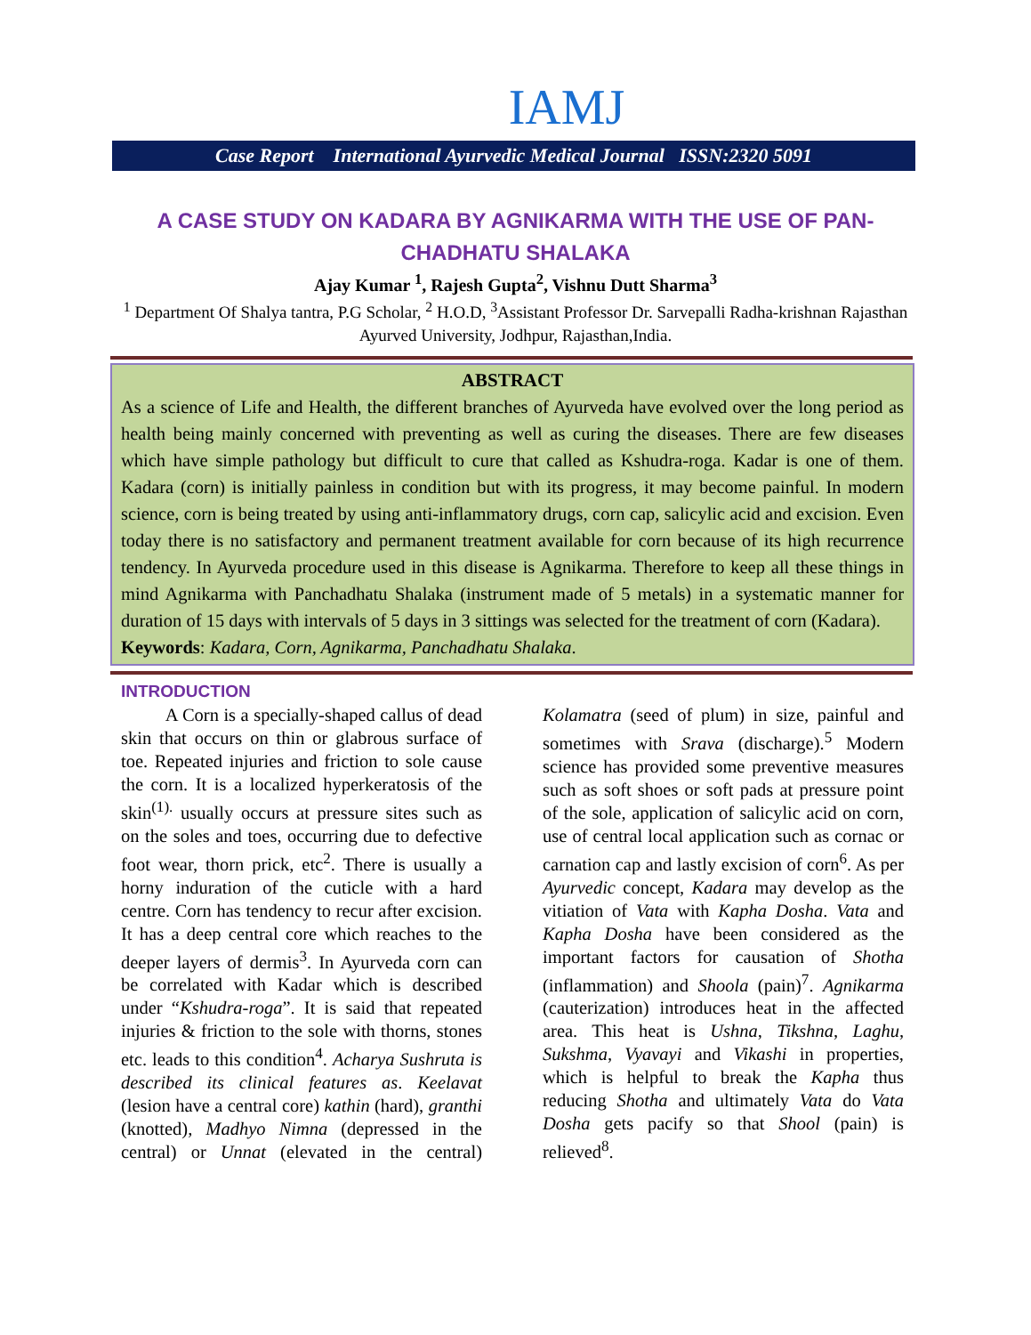IAMJ
Case Report International Ayurvedic Medical Journal ISSN:2320 5091
A CASE STUDY ON KADARA BY AGNIKARMA WITH THE USE OF PAN-CHADHATU SHALAKA
Ajay Kumar <sup>1</sup>, Rajesh Gupta<sup>2</sup>, Vishnu Dutt Sharma<sup>3</sup>
<sup>1</sup> Department Of Shalya tantra, P.G Scholar, <sup>2</sup> H.O.D, <sup>3</sup>Assistant Professor Dr. Sarvepalli Radha-krishnan Rajasthan Ayurved University, Jodhpur, Rajasthan,India.
ABSTRACT
As a science of Life and Health, the different branches of Ayurveda have evolved over the long period as health being mainly concerned with preventing as well as curing the diseases. There are few diseases which have simple pathology but difficult to cure that called as Kshudra-roga. Kadar is one of them. Kadara (corn) is initially painless in condition but with its progress, it may become painful. In modern science, corn is being treated by using anti-inflammatory drugs, corn cap, salicylic acid and excision. Even today there is no satisfactory and permanent treatment available for corn because of its high recurrence tendency. In Ayurveda procedure used in this disease is Agnikarma. Therefore to keep all these things in mind Agnikarma with Panchadhatu Shalaka (instrument made of 5 metals) in a systematic manner for duration of 15 days with intervals of 5 days in 3 sittings was selected for the treatment of corn (Kadara).
Keywords: Kadara, Corn, Agnikarma, Panchadhatu Shalaka.
INTRODUCTION
A Corn is a specially-shaped callus of dead skin that occurs on thin or glabrous surface of toe. Repeated injuries and friction to sole cause the corn. It is a localized hyperkeratosis of the skin<sup>(1).</sup> usually occurs at pressure sites such as on the soles and toes, occurring due to defective foot wear, thorn prick, etc<sup>2</sup>. There is usually a horny induration of the cuticle with a hard centre. Corn has tendency to recur after excision. It has a deep central core which reaches to the deeper layers of dermis<sup>3</sup>. In Ayurveda corn can be correlated with Kadar which is described under “Kshudra-roga”. It is said that repeated injuries & friction to the sole with thorns, stones etc. leads to this condition<sup>4</sup>. Acharya Sushruta is described its clinical features as. Keelavat (lesion have a central core) kathin (hard), granthi (knotted), Madhyo Nimna (depressed in the central) or Unnat (elevated in the central) Kolamatra (seed of plum) in size, painful and sometimes with Srava (discharge).<sup>5</sup> Modern science has provided some preventive measures such as soft shoes or soft pads at pressure point of the sole, application of salicylic acid on corn, use of central local application such as cornac or carnation cap and lastly excision of corn<sup>6</sup>. As per Ayurvedic concept, Kadara may develop as the vitiation of Vata with Kapha Dosha. Vata and Kapha Dosha have been considered as the important factors for causation of Shotha (inflammation) and Shoola (pain)<sup>7</sup>. Agnikarma (cauterization) introduces heat in the affected area. This heat is Ushna, Tikshna, Laghu, Sukshma, Vyavayi and Vikashi in properties, which is helpful to break the Kapha thus reducing Shotha and ultimately Vata do Vata Dosha gets pacify so that Shool (pain) is relieved<sup>8</sup>.